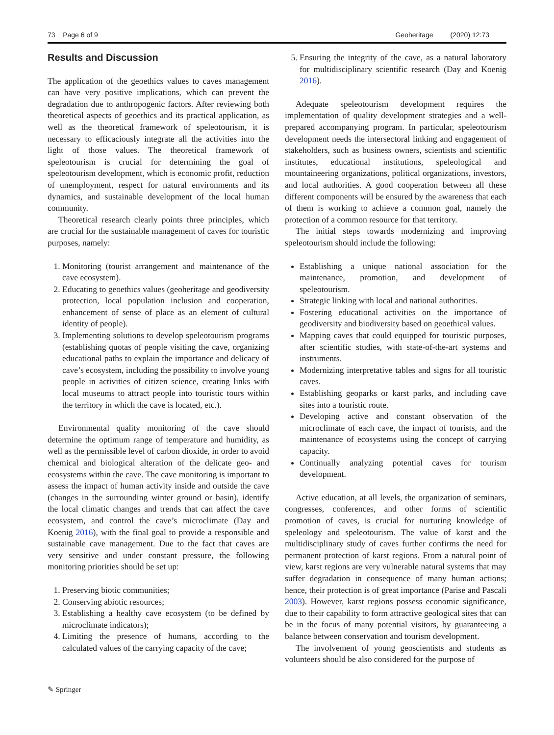73 Page 6 of 9 Geoheritage (2020) 12:73
Results and Discussion
The application of the geoethics values to caves management can have very positive implications, which can prevent the degradation due to anthropogenic factors. After reviewing both theoretical aspects of geoethics and its practical application, as well as the theoretical framework of speleotourism, it is necessary to efficaciously integrate all the activities into the light of those values. The theoretical framework of speleotourism is crucial for determining the goal of speleotourism development, which is economic profit, reduction of unemployment, respect for natural environments and its dynamics, and sustainable development of the local human community.
Theoretical research clearly points three principles, which are crucial for the sustainable management of caves for touristic purposes, namely:
1. Monitoring (tourist arrangement and maintenance of the cave ecosystem).
2. Educating to geoethics values (geoheritage and geodiversity protection, local population inclusion and cooperation, enhancement of sense of place as an element of cultural identity of people).
3. Implementing solutions to develop speleotourism programs (establishing quotas of people visiting the cave, organizing educational paths to explain the importance and delicacy of cave’s ecosystem, including the possibility to involve young people in activities of citizen science, creating links with local museums to attract people into touristic tours within the territory in which the cave is located, etc.).
Environmental quality monitoring of the cave should determine the optimum range of temperature and humidity, as well as the permissible level of carbon dioxide, in order to avoid chemical and biological alteration of the delicate geo- and ecosystems within the cave. The cave monitoring is important to assess the impact of human activity inside and outside the cave (changes in the surrounding winter ground or basin), identify the local climatic changes and trends that can affect the cave ecosystem, and control the cave’s microclimate (Day and Koenig 2016), with the final goal to provide a responsible and sustainable cave management. Due to the fact that caves are very sensitive and under constant pressure, the following monitoring priorities should be set up:
1. Preserving biotic communities;
2. Conserving abiotic resources;
3. Establishing a healthy cave ecosystem (to be defined by microclimate indicators);
4. Limiting the presence of humans, according to the calculated values of the carrying capacity of the cave;
5. Ensuring the integrity of the cave, as a natural laboratory for multidisciplinary scientific research (Day and Koenig 2016).
Adequate speleotourism development requires the implementation of quality development strategies and a well-prepared accompanying program. In particular, speleotourism development needs the intersectoral linking and engagement of stakeholders, such as business owners, scientists and scientific institutes, educational institutions, speleological and mountaineering organizations, political organizations, investors, and local authorities. A good cooperation between all these different components will be ensured by the awareness that each of them is working to achieve a common goal, namely the protection of a common resource for that territory.
The initial steps towards modernizing and improving speleotourism should include the following:
Establishing a unique national association for the maintenance, promotion, and development of speleotourism.
Strategic linking with local and national authorities.
Fostering educational activities on the importance of geodiversity and biodiversity based on geoethical values.
Mapping caves that could equipped for touristic purposes, after scientific studies, with state-of-the-art systems and instruments.
Modernizing interpretative tables and signs for all touristic caves.
Establishing geoparks or karst parks, and including cave sites into a touristic route.
Developing active and constant observation of the microclimate of each cave, the impact of tourists, and the maintenance of ecosystems using the concept of carrying capacity.
Continually analyzing potential caves for tourism development.
Active education, at all levels, the organization of seminars, congresses, conferences, and other forms of scientific promotion of caves, is crucial for nurturing knowledge of speleology and speleotourism. The value of karst and the multidisciplinary study of caves further confirms the need for permanent protection of karst regions. From a natural point of view, karst regions are very vulnerable natural systems that may suffer degradation in consequence of many human actions; hence, their protection is of great importance (Parise and Pascali 2003). However, karst regions possess economic significance, due to their capability to form attractive geological sites that can be in the focus of many potential visitors, by guaranteeing a balance between conservation and tourism development.
The involvement of young geoscientists and students as volunteers should be also considered for the purpose of
✎ Springer